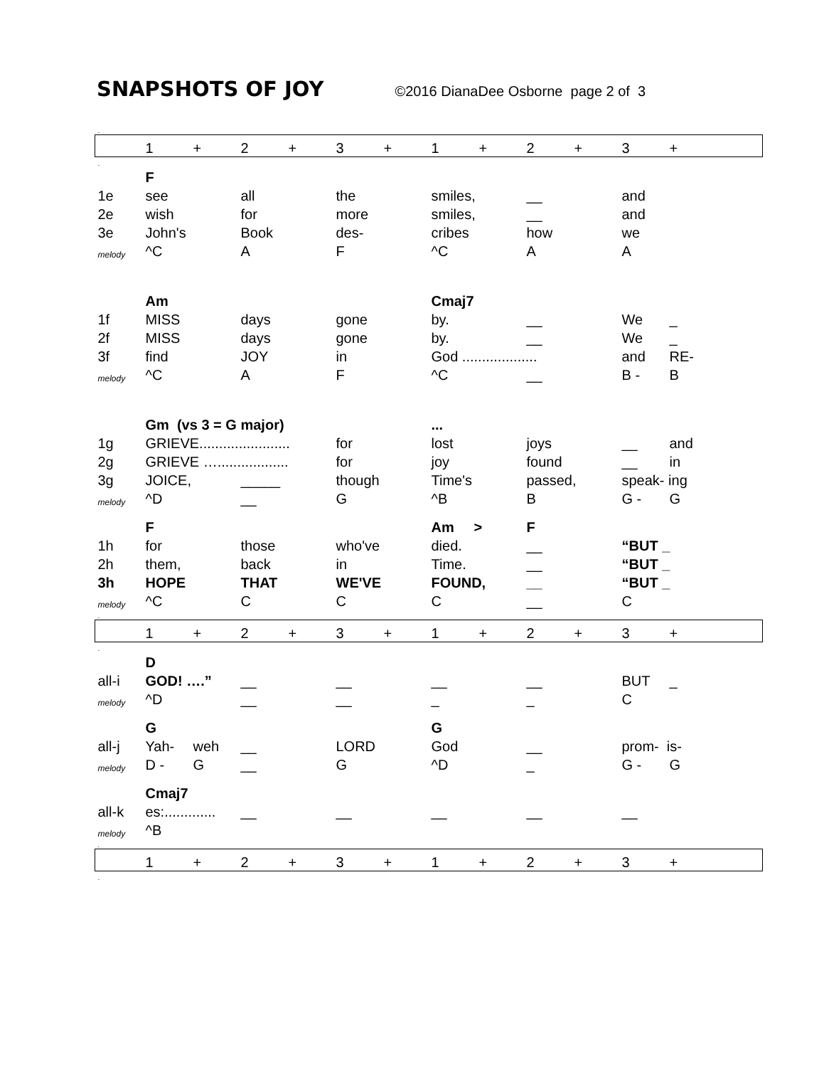SNAPSHOTS OF JOY ©2016 DianaDee Osborne page 2 of 3
| . | | | | | | | | | | | | | |
| | 1 | + | 2 | + | 3 | + | 1 | + | 2 | + | 3 | + | |
| . | | | | | | | | | | | | | |
| | F | | | | | | | | | | | | |
| 1e | see | | all | | the | | smiles, | | __ | | and | | |
| 2e | wish | | for | | more | | smiles, | | __ | | and | | |
| 3e | John's | | Book | | des- | | cribes | | how | | we | | |
| melody | ^C | | A | | F | | ^C | | A | | A | | |
| | Am | | | | | | Cmaj7 | | | | | | |
| 1f | MISS | | days | | gone | | by. | | __ | | We | _ | |
| 2f | MISS | | days | | gone | | by. | | __ | | We | _ | |
| 3f | find | | JOY | | in | | God ................... | | | | and | RE- | |
| melody | ^C | | A | | F | | ^C | | __ | | B - | B | |
| | Gm (vs 3 = G major) | | | | | | ... | | | | | | |
| 1g | GRIEVE....................... | | | | for | | lost | | joys | | __ | and | |
| 2g | GRIEVE ….................. | | | | for | | joy | | found | | __ | in | |
| 3g | JOICE, | | _____ | | though | | Time's | | passed, | | speak- ing | | |
| melody | ^D | | __ | | G | | ^B | | B | | G - | G | |
| | F | | | | | | Am > | | F | | | | |
| 1h | for | | those | | who've | | died. | | __ | | “BUT _ | | |
| 2h | them, | | back | | in | | Time. | | __ | | “BUT _ | | |
| 3h | HOPE | | THAT | | WE'VE | | FOUND, | | __ | | “BUT _ | | |
| melody | ^C | | C | | C | | C | | __ | | C | | |
| . | | | | | | | | | | | | | |
| | 1 | + | 2 | + | 3 | + | 1 | + | 2 | + | 3 | + | |
| . | | | | | | | | | | | | | |
| | D | | | | | | | | | | | | |
| all-i | GOD! ….” | | __ | | __ | | __ | | __ | | BUT | _ | |
| melody | ^D | | __ | | __ | | _ | | _ | | C | | |
| | G | | | | | | G | | | | | | |
| all-j | Yah- | weh | __ | | LORD | | God | | __ | | prom- is- | | |
| melody | D - | G | __ | | G | | ^D | | _ | | G - | G | |
| | Cmaj7 | | | | | | | | | | | | |
| all-k | es:............. | | __ | | __ | | __ | | __ | | __ | | |
| melody | ^B | | | | | | | | | | | | |
| . | | | | | | | | | | | | | |
| | 1 | + | 2 | + | 3 | + | 1 | + | 2 | + | 3 | + | |
| . | | | | | | | | | | | | | |